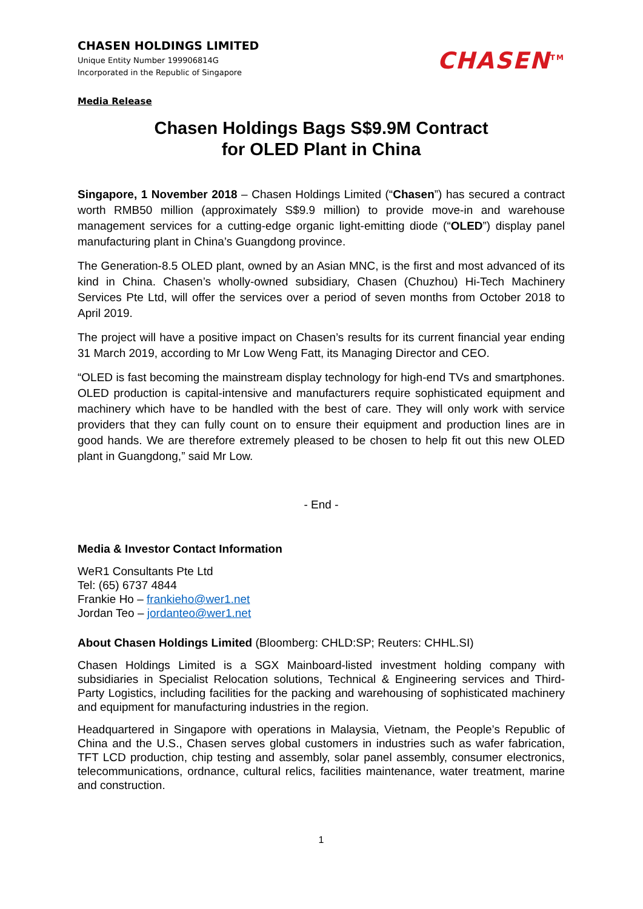CHASEN HOLDINGS LIMITED
Unique Entity Number 199906814G
Incorporated in the Republic of Singapore
CHASEN<sup>TM</sup>
Media Release
Chasen Holdings Bags S$9.9M Contract
for OLED Plant in China
Singapore, 1 November 2018 – Chasen Holdings Limited (“Chasen”) has secured a contract worth RMB50 million (approximately S$9.9 million) to provide move-in and warehouse management services for a cutting-edge organic light-emitting diode (“OLED”) display panel manufacturing plant in China’s Guangdong province.
The Generation-8.5 OLED plant, owned by an Asian MNC, is the first and most advanced of its kind in China. Chasen’s wholly-owned subsidiary, Chasen (Chuzhou) Hi-Tech Machinery Services Pte Ltd, will offer the services over a period of seven months from October 2018 to April 2019.
The project will have a positive impact on Chasen’s results for its current financial year ending 31 March 2019, according to Mr Low Weng Fatt, its Managing Director and CEO.
“OLED is fast becoming the mainstream display technology for high-end TVs and smartphones. OLED production is capital-intensive and manufacturers require sophisticated equipment and machinery which have to be handled with the best of care. They will only work with service providers that they can fully count on to ensure their equipment and production lines are in good hands. We are therefore extremely pleased to be chosen to help fit out this new OLED plant in Guangdong,” said Mr Low.
- End -
Media & Investor Contact Information
WeR1 Consultants Pte Ltd
Tel: (65) 6737 4844
Frankie Ho – frankieho@wer1.net
Jordan Teo – jordanteo@wer1.net
About Chasen Holdings Limited (Bloomberg: CHLD:SP; Reuters: CHHL.SI)
Chasen Holdings Limited is a SGX Mainboard-listed investment holding company with subsidiaries in Specialist Relocation solutions, Technical & Engineering services and Third-Party Logistics, including facilities for the packing and warehousing of sophisticated machinery and equipment for manufacturing industries in the region.
Headquartered in Singapore with operations in Malaysia, Vietnam, the People’s Republic of China and the U.S., Chasen serves global customers in industries such as wafer fabrication, TFT LCD production, chip testing and assembly, solar panel assembly, consumer electronics, telecommunications, ordnance, cultural relics, facilities maintenance, water treatment, marine and construction.
1